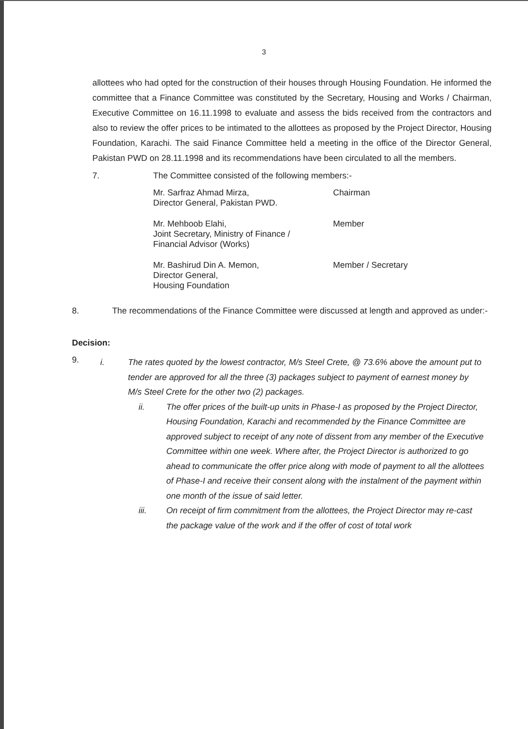3
allottees who had opted for the construction of their houses through Housing Foundation. He informed the committee that a Finance Committee was constituted by the Secretary, Housing and Works / Chairman, Executive Committee on 16.11.1998 to evaluate and assess the bids received from the contractors and also to review the offer prices to be intimated to the allottees as proposed by the Project Director, Housing Foundation, Karachi. The said Finance Committee held a meeting in the office of the Director General, Pakistan PWD on 28.11.1998 and its recommendations have been circulated to all the members.
7. The Committee consisted of the following members:-
Mr. Sarfraz Ahmad Mirza,
Director General, Pakistan PWD.
Chairman
Mr. Mehboob Elahi,
Joint Secretary, Ministry of Finance /
Financial Advisor (Works)
Member
Mr. Bashirud Din A. Memon,
Director General,
Housing Foundation
Member / Secretary
8. The recommendations of the Finance Committee were discussed at length and approved as under:-
Decision:
9.
i. The rates quoted by the lowest contractor, M/s Steel Crete, @ 73.6% above the amount put to tender are approved for all the three (3) packages subject to payment of earnest money by M/s Steel Crete for the other two (2) packages.
ii. The offer prices of the built-up units in Phase-I as proposed by the Project Director, Housing Foundation, Karachi and recommended by the Finance Committee are approved subject to receipt of any note of dissent from any member of the Executive Committee within one week. Where after, the Project Director is authorized to go ahead to communicate the offer price along with mode of payment to all the allottees of Phase-I and receive their consent along with the instalment of the payment within one month of the issue of said letter.
iii. On receipt of firm commitment from the allottees, the Project Director may re-cast the package value of the work and if the offer of cost of total work